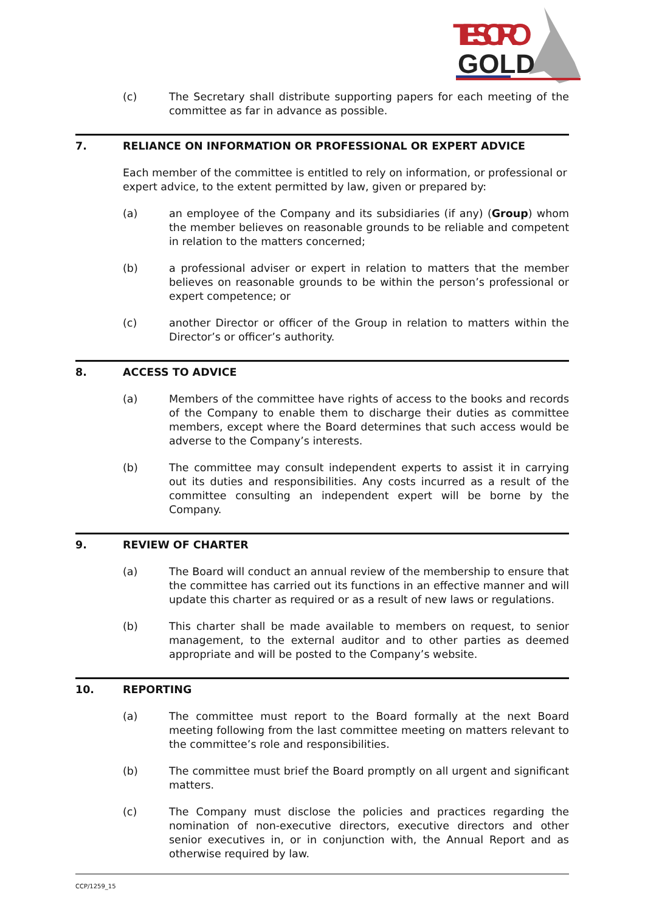TESORO
GOLD
(c) The Secretary shall distribute supporting papers for each meeting of the committee as far in advance as possible.
7. RELIANCE ON INFORMATION OR PROFESSIONAL OR EXPERT ADVICE
Each member of the committee is entitled to rely on information, or professional or expert advice, to the extent permitted by law, given or prepared by:
(a) an employee of the Company and its subsidiaries (if any) (Group) whom the member believes on reasonable grounds to be reliable and competent in relation to the matters concerned;
(b) a professional adviser or expert in relation to matters that the member believes on reasonable grounds to be within the person’s professional or expert competence; or
(c) another Director or officer of the Group in relation to matters within the Director’s or officer’s authority.
8. ACCESS TO ADVICE
(a) Members of the committee have rights of access to the books and records of the Company to enable them to discharge their duties as committee members, except where the Board determines that such access would be adverse to the Company’s interests.
(b) The committee may consult independent experts to assist it in carrying out its duties and responsibilities. Any costs incurred as a result of the committee consulting an independent expert will be borne by the Company.
9. REVIEW OF CHARTER
(a) The Board will conduct an annual review of the membership to ensure that the committee has carried out its functions in an effective manner and will update this charter as required or as a result of new laws or regulations.
(b) This charter shall be made available to members on request, to senior management, to the external auditor and to other parties as deemed appropriate and will be posted to the Company’s website.
10. REPORTING
(a) The committee must report to the Board formally at the next Board meeting following from the last committee meeting on matters relevant to the committee’s role and responsibilities.
(b) The committee must brief the Board promptly on all urgent and significant matters.
(c) The Company must disclose the policies and practices regarding the nomination of non-executive directors, executive directors and other senior executives in, or in conjunction with, the Annual Report and as otherwise required by law.
CCP/1259_15